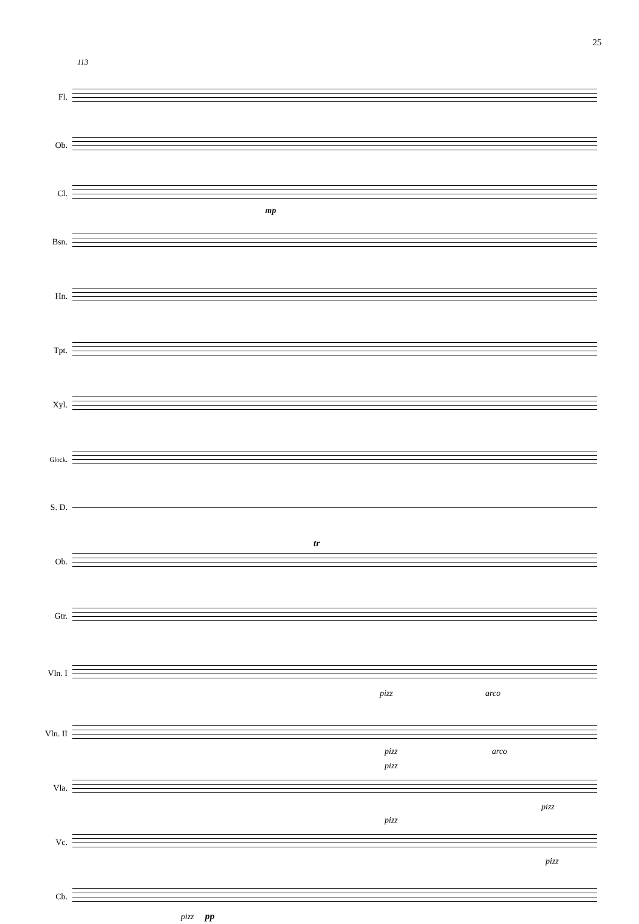25
113
Fl.
Ob.
Cl.
mp
Bsn.
Hn.
Tpt.
Xyl.
Glock.
S. D.
Ob.
tr
Gtr.
Vln. I
pizz arco
Vln. II
pizz arco
Vla.
pizz
pizz
Vc.
pizz
pizz
Cb.
pizz pp